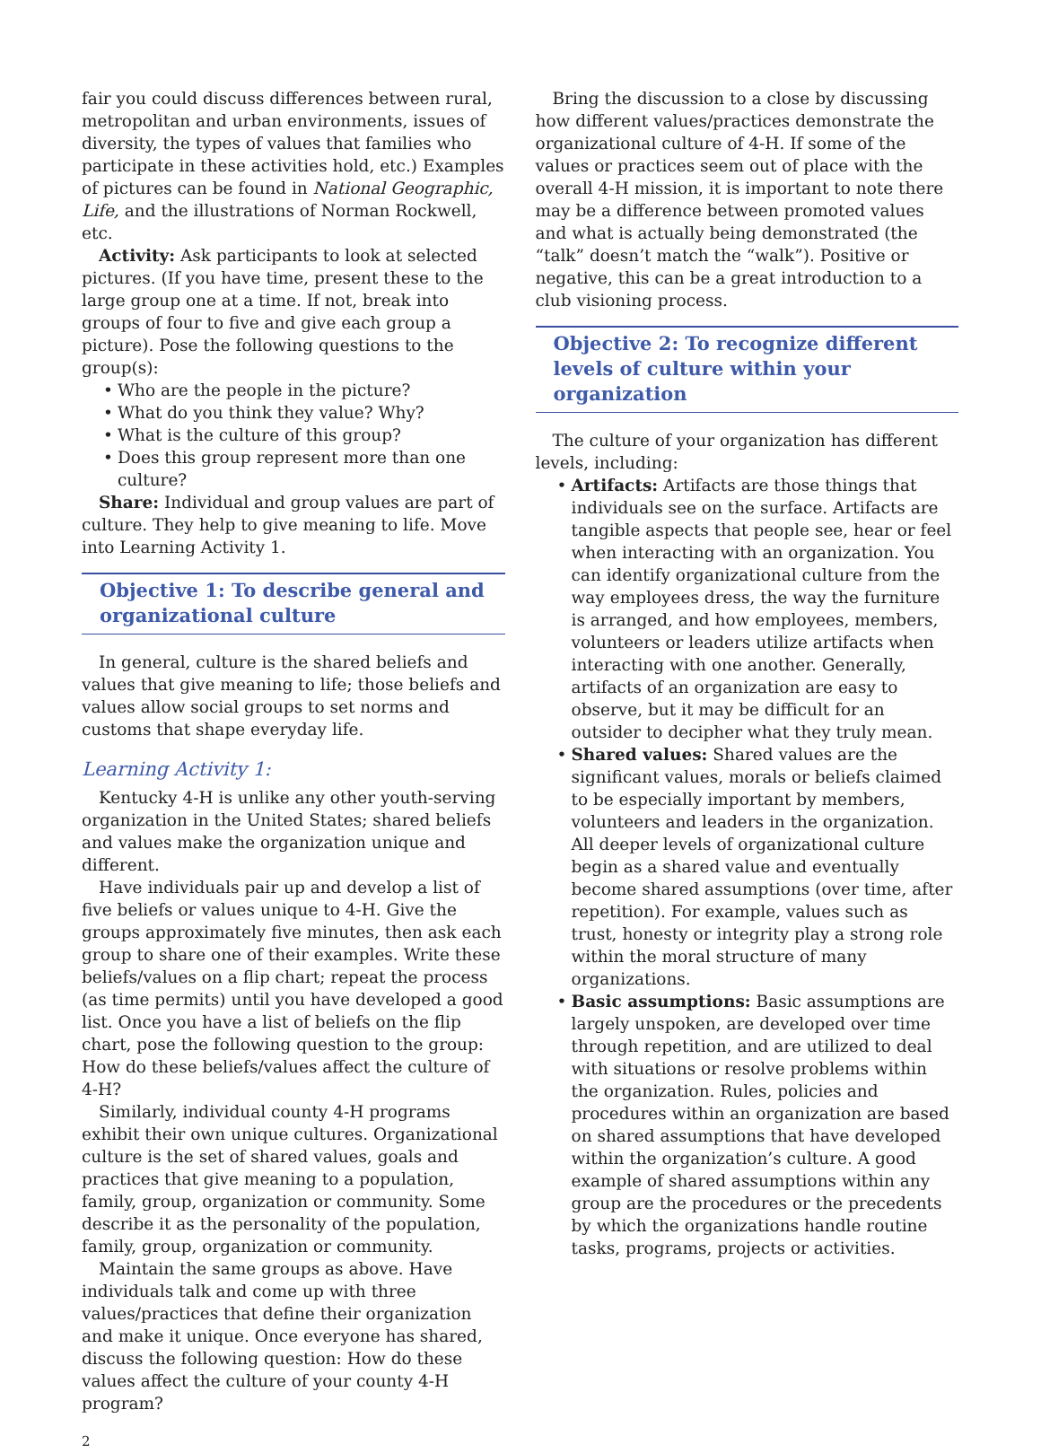fair you could discuss differences between rural, metropolitan and urban environments, issues of diversity, the types of values that families who participate in these activities hold, etc.) Examples of pictures can be found in National Geographic, Life, and the illustrations of Norman Rockwell, etc.
Activity: Ask participants to look at selected pictures. (If you have time, present these to the large group one at a time. If not, break into groups of four to five and give each group a picture). Pose the following questions to the group(s):
Who are the people in the picture?
What do you think they value? Why?
What is the culture of this group?
Does this group represent more than one culture?
Share: Individual and group values are part of culture. They help to give meaning to life. Move into Learning Activity 1.
Objective 1: To describe general and organizational culture
In general, culture is the shared beliefs and values that give meaning to life; those beliefs and values allow social groups to set norms and customs that shape everyday life.
Learning Activity 1:
Kentucky 4-H is unlike any other youth-serving organization in the United States; shared beliefs and values make the organization unique and different.
Have individuals pair up and develop a list of five beliefs or values unique to 4-H. Give the groups approximately five minutes, then ask each group to share one of their examples. Write these beliefs/values on a flip chart; repeat the process (as time permits) until you have developed a good list. Once you have a list of beliefs on the flip chart, pose the following question to the group: How do these beliefs/values affect the culture of 4-H?
Similarly, individual county 4-H programs exhibit their own unique cultures. Organizational culture is the set of shared values, goals and practices that give meaning to a population, family, group, organization or community. Some describe it as the personality of the population, family, group, organization or community.
Maintain the same groups as above. Have individuals talk and come up with three values/practices that define their organization and make it unique. Once everyone has shared, discuss the following question: How do these values affect the culture of your county 4-H program?
Bring the discussion to a close by discussing how different values/practices demonstrate the organizational culture of 4-H. If some of the values or practices seem out of place with the overall 4-H mission, it is important to note there may be a difference between promoted values and what is actually being demonstrated (the “talk” doesn’t match the “walk”). Positive or negative, this can be a great introduction to a club visioning process.
Objective 2: To recognize different levels of culture within your organization
The culture of your organization has different levels, including:
Artifacts: Artifacts are those things that individuals see on the surface. Artifacts are tangible aspects that people see, hear or feel when interacting with an organization. You can identify organizational culture from the way employees dress, the way the furniture is arranged, and how employees, members, volunteers or leaders utilize artifacts when interacting with one another. Generally, artifacts of an organization are easy to observe, but it may be difficult for an outsider to decipher what they truly mean.
Shared values: Shared values are the significant values, morals or beliefs claimed to be especially important by members, volunteers and leaders in the organization. All deeper levels of organizational culture begin as a shared value and eventually become shared assumptions (over time, after repetition). For example, values such as trust, honesty or integrity play a strong role within the moral structure of many organizations.
Basic assumptions: Basic assumptions are largely unspoken, are developed over time through repetition, and are utilized to deal with situations or resolve problems within the organization. Rules, policies and procedures within an organization are based on shared assumptions that have developed within the organization’s culture. A good example of shared assumptions within any group are the procedures or the precedents by which the organizations handle routine tasks, programs, projects or activities.
2